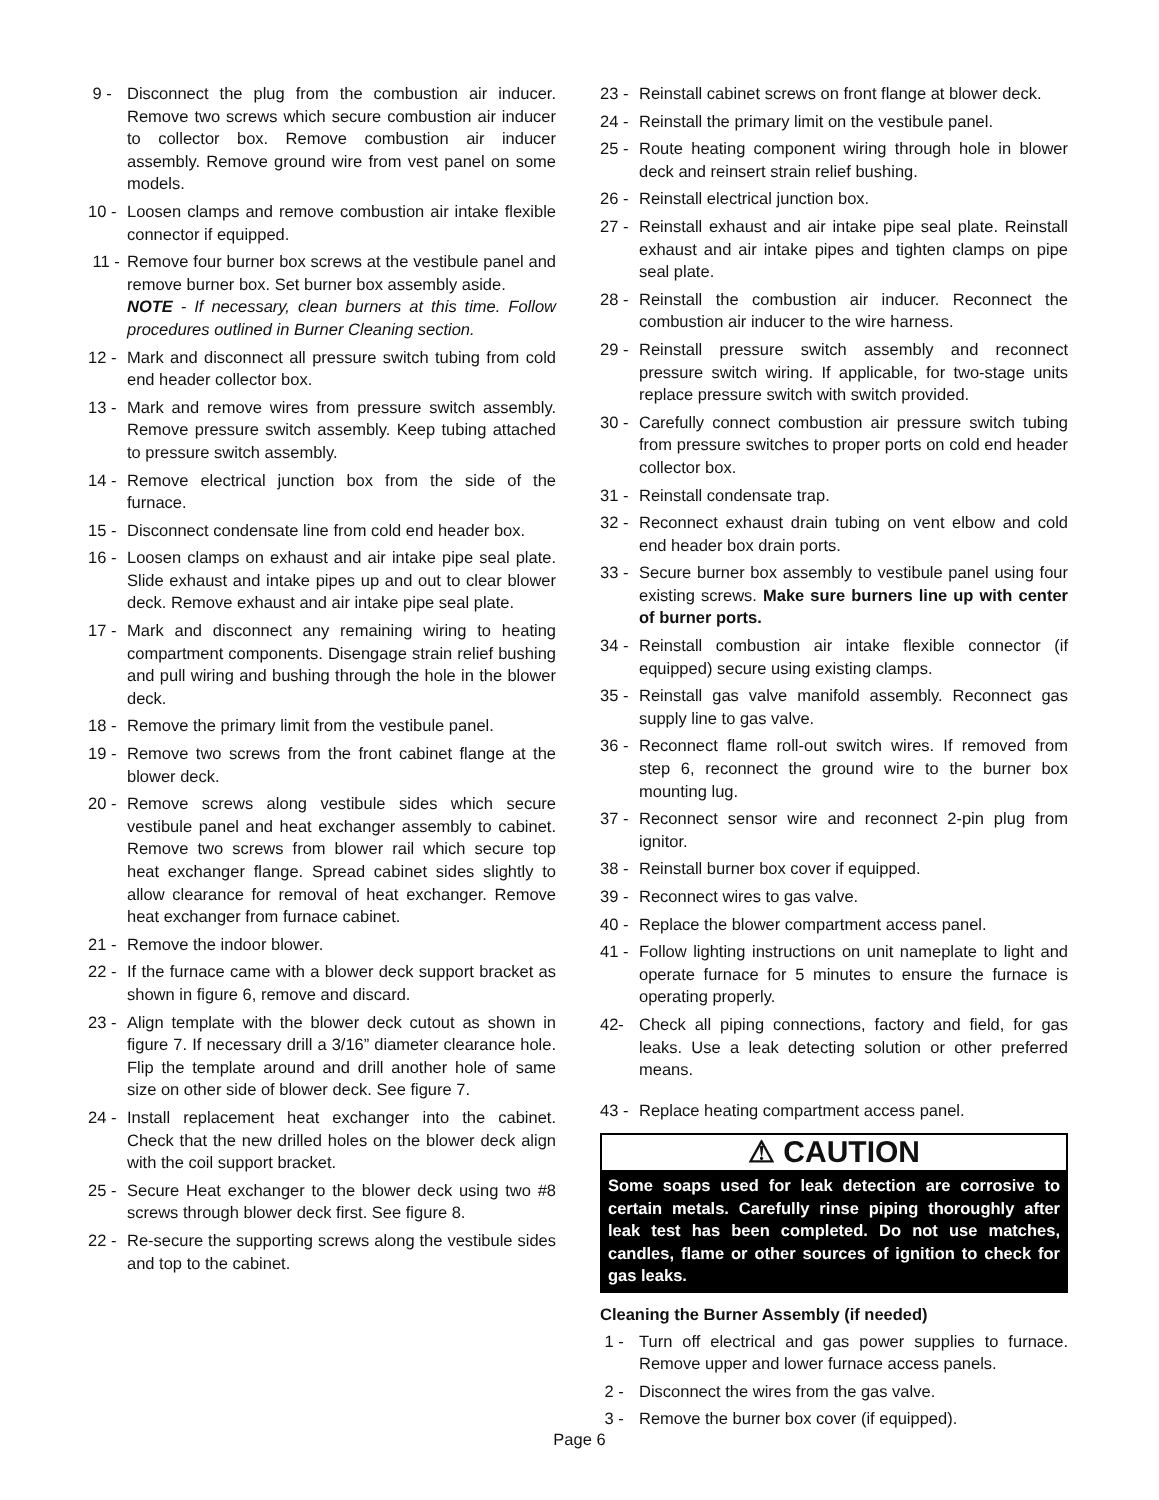9 - Disconnect the plug from the combustion air inducer. Remove two screws which secure combustion air inducer to collector box. Remove combustion air inducer assembly. Remove ground wire from vest panel on some models.
10 - Loosen clamps and remove combustion air intake flexible connector if equipped.
11 - Remove four burner box screws at the vestibule panel and remove burner box. Set burner box assembly aside.
NOTE - If necessary, clean burners at this time. Follow procedures outlined in Burner Cleaning section.
12 - Mark and disconnect all pressure switch tubing from cold end header collector box.
13 - Mark and remove wires from pressure switch assembly. Remove pressure switch assembly. Keep tubing attached to pressure switch assembly.
14 - Remove electrical junction box from the side of the furnace.
15 - Disconnect condensate line from cold end header box.
16 - Loosen clamps on exhaust and air intake pipe seal plate. Slide exhaust and intake pipes up and out to clear blower deck. Remove exhaust and air intake pipe seal plate.
17 - Mark and disconnect any remaining wiring to heating compartment components. Disengage strain relief bushing and pull wiring and bushing through the hole in the blower deck.
18 - Remove the primary limit from the vestibule panel.
19 - Remove two screws from the front cabinet flange at the blower deck.
20 - Remove screws along vestibule sides which secure vestibule panel and heat exchanger assembly to cabinet. Remove two screws from blower rail which secure top heat exchanger flange. Spread cabinet sides slightly to allow clearance for removal of heat exchanger. Remove heat exchanger from furnace cabinet.
21 - Remove the indoor blower.
22 - If the furnace came with a blower deck support bracket as shown in figure 6, remove and discard.
23 - Align template with the blower deck cutout as shown in figure 7. If necessary drill a 3/16” diameter clearance hole. Flip the template around and drill another hole of same size on other side of blower deck. See figure 7.
24 - Install replacement heat exchanger into the cabinet. Check that the new drilled holes on the blower deck align with the coil support bracket.
25 - Secure Heat exchanger to the blower deck using two #8 screws through blower deck first. See figure 8.
22 - Re-secure the supporting screws along the vestibule sides and top to the cabinet.
23 - Reinstall cabinet screws on front flange at blower deck.
24 - Reinstall the primary limit on the vestibule panel.
25 - Route heating component wiring through hole in blower deck and reinsert strain relief bushing.
26 - Reinstall electrical junction box.
27 - Reinstall exhaust and air intake pipe seal plate. Reinstall exhaust and air intake pipes and tighten clamps on pipe seal plate.
28 - Reinstall the combustion air inducer. Reconnect the combustion air inducer to the wire harness.
29 - Reinstall pressure switch assembly and reconnect pressure switch wiring. If applicable, for two-stage units replace pressure switch with switch provided.
30 - Carefully connect combustion air pressure switch tubing from pressure switches to proper ports on cold end header collector box.
31 - Reinstall condensate trap.
32 - Reconnect exhaust drain tubing on vent elbow and cold end header box drain ports.
33 - Secure burner box assembly to vestibule panel using four existing screws. Make sure burners line up with center of burner ports.
34 - Reinstall combustion air intake flexible connector (if equipped) secure using existing clamps.
35 - Reinstall gas valve manifold assembly. Reconnect gas supply line to gas valve.
36 - Reconnect flame roll-out switch wires. If removed from step 6, reconnect the ground wire to the burner box mounting lug.
37 - Reconnect sensor wire and reconnect 2-pin plug from ignitor.
38 - Reinstall burner box cover if equipped.
39 - Reconnect wires to gas valve.
40 - Replace the blower compartment access panel.
41 - Follow lighting instructions on unit nameplate to light and operate furnace for 5 minutes to ensure the furnace is operating properly.
42- Check all piping connections, factory and field, for gas leaks. Use a leak detecting solution or other preferred means.
43 - Replace heating compartment access panel.
⚠ CAUTION
Some soaps used for leak detection are corrosive to certain metals. Carefully rinse piping thoroughly after leak test has been completed. Do not use matches, candles, flame or other sources of ignition to check for gas leaks.
Cleaning the Burner Assembly (if needed)
1 - Turn off electrical and gas power supplies to furnace. Remove upper and lower furnace access panels.
2 - Disconnect the wires from the gas valve.
3 - Remove the burner box cover (if equipped).
Page 6